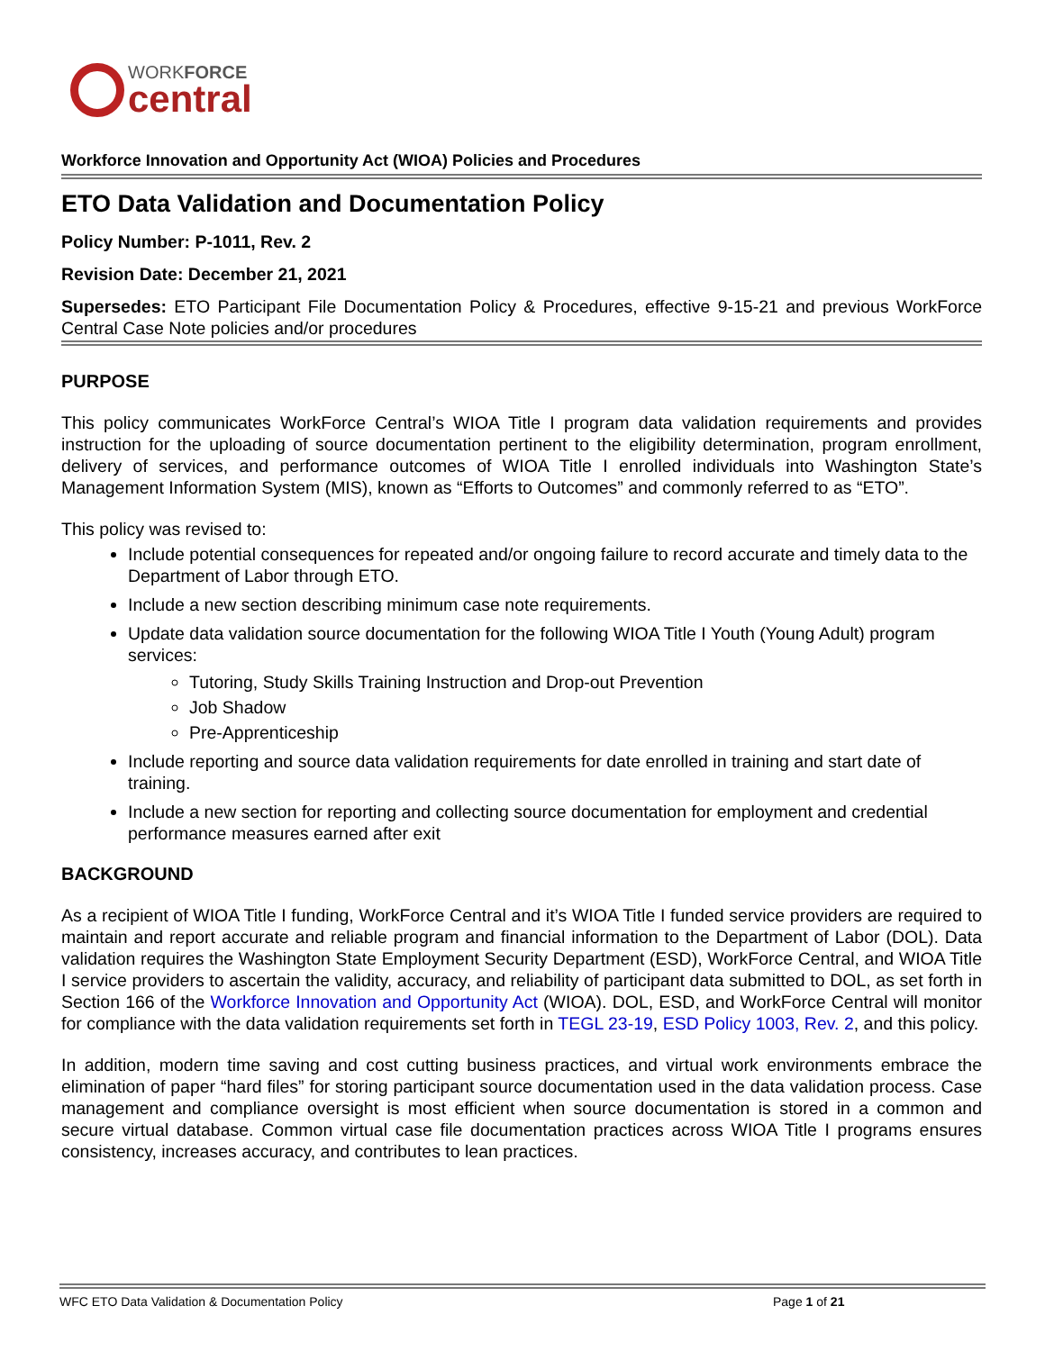WORKFORCE
central
Workforce Innovation and Opportunity Act (WIOA) Policies and Procedures
ETO Data Validation and Documentation Policy
Policy Number: P-1011, Rev. 2
Revision Date: December 21, 2021
Supersedes: ETO Participant File Documentation Policy & Procedures, effective 9-15-21 and previous WorkForce Central Case Note policies and/or procedures
PURPOSE
This policy communicates WorkForce Central’s WIOA Title I program data validation requirements and provides instruction for the uploading of source documentation pertinent to the eligibility determination, program enrollment, delivery of services, and performance outcomes of WIOA Title I enrolled individuals into Washington State’s Management Information System (MIS), known as “Efforts to Outcomes” and commonly referred to as “ETO”.
This policy was revised to:
Include potential consequences for repeated and/or ongoing failure to record accurate and timely data to the Department of Labor through ETO.
Include a new section describing minimum case note requirements.
Update data validation source documentation for the following WIOA Title I Youth (Young Adult) program services:
Tutoring, Study Skills Training Instruction and Drop-out Prevention
Job Shadow
Pre-Apprenticeship
Include reporting and source data validation requirements for date enrolled in training and start date of training.
Include a new section for reporting and collecting source documentation for employment and credential performance measures earned after exit
BACKGROUND
As a recipient of WIOA Title I funding, WorkForce Central and it’s WIOA Title I funded service providers are required to maintain and report accurate and reliable program and financial information to the Department of Labor (DOL). Data validation requires the Washington State Employment Security Department (ESD), WorkForce Central, and WIOA Title I service providers to ascertain the validity, accuracy, and reliability of participant data submitted to DOL, as set forth in Section 166 of the Workforce Innovation and Opportunity Act (WIOA). DOL, ESD, and WorkForce Central will monitor for compliance with the data validation requirements set forth in TEGL 23-19, ESD Policy 1003, Rev. 2, and this policy.
In addition, modern time saving and cost cutting business practices, and virtual work environments embrace the elimination of paper “hard files” for storing participant source documentation used in the data validation process. Case management and compliance oversight is most efficient when source documentation is stored in a common and secure virtual database. Common virtual case file documentation practices across WIOA Title I programs ensures consistency, increases accuracy, and contributes to lean practices.
WFC ETO Data Validation & Documentation Policy Page 1 of 21